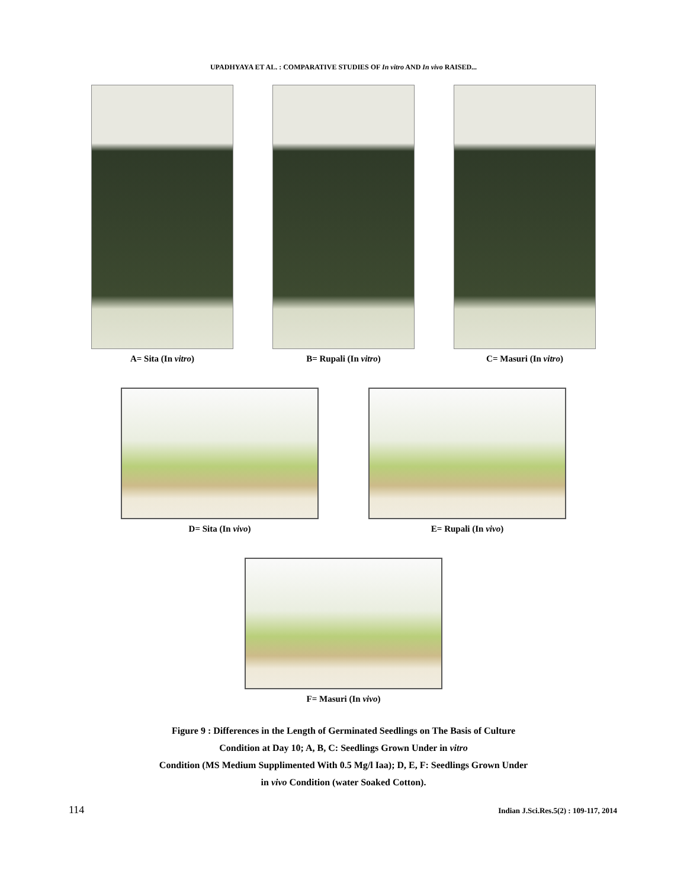UPADHYAYA ET AL. : COMPARATIVE STUDIES OF In vitro AND In vivo RAISED...
A= Sita (In vitro) B= Rupali (In vitro) C= Masuri (In vitro)
D= Sita (In vivo) E= Rupali (In vivo)
F= Masuri (In vivo)
Figure 9 : Differences in the Length of Germinated Seedlings on The Basis of Culture
Condition at Day 10; A, B, C: Seedlings Grown Under in vitro
Condition (MS Medium Supplimented With 0.5 Mg/l Iaa); D, E, F: Seedlings Grown Under
in vivo Condition (water Soaked Cotton).
114 Indian J.Sci.Res.5(2) : 109-117, 2014